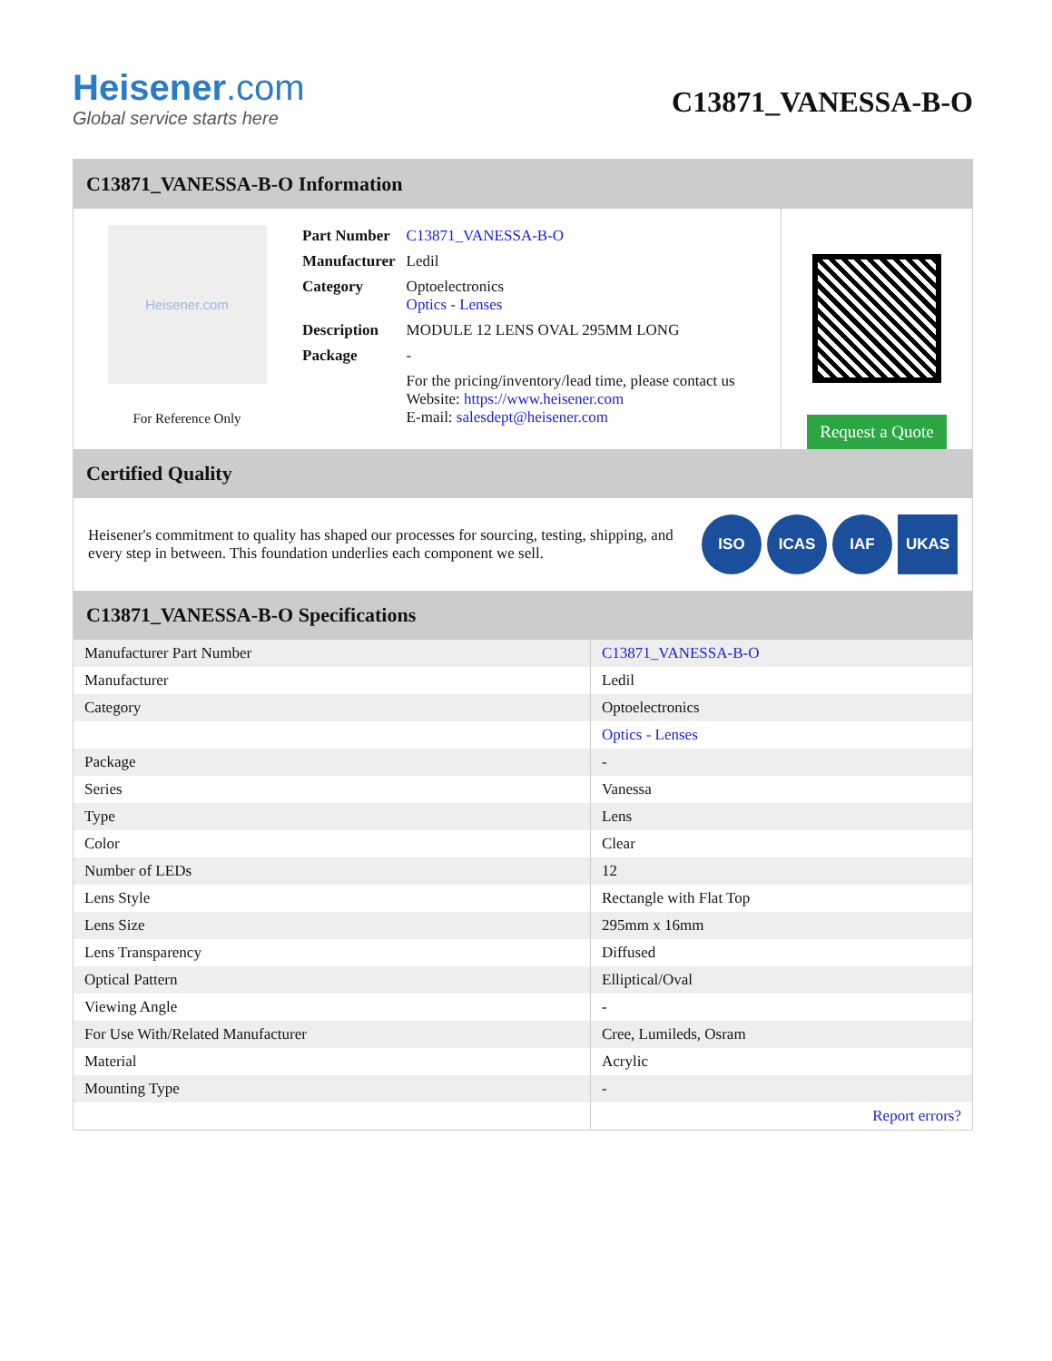Heisener.com
Global service starts here
C13871_VANESSA-B-O
C13871_VANESSA-B-O Information
Heisener.com
For Reference Only
| Part Number | C13871_VANESSA-B-O |
| Manufacturer | Ledil |
| Category | Optoelectronics Optics - Lenses |
| Description | MODULE 12 LENS OVAL 295MM LONG |
| Package | - |
| | For the pricing/inventory/lead time, please contact us Website: https://www.heisener.com E-mail: salesdept@heisener.com |
Request a Quote
Certified Quality
Heisener's commitment to quality has shaped our processes for sourcing, testing, shipping, and every step in between. This foundation underlies each component we sell.
ISO ICAS IAF UKAS
C13871_VANESSA-B-O Specifications
| Manufacturer Part Number | C13871_VANESSA-B-O |
| Manufacturer | Ledil |
| Category | Optoelectronics |
| | Optics - Lenses |
| Package | - |
| Series | Vanessa |
| Type | Lens |
| Color | Clear |
| Number of LEDs | 12 |
| Lens Style | Rectangle with Flat Top |
| Lens Size | 295mm x 16mm |
| Lens Transparency | Diffused |
| Optical Pattern | Elliptical/Oval |
| Viewing Angle | - |
| For Use With/Related Manufacturer | Cree, Lumileds, Osram |
| Material | Acrylic |
| Mounting Type | - |
| | Report errors? |